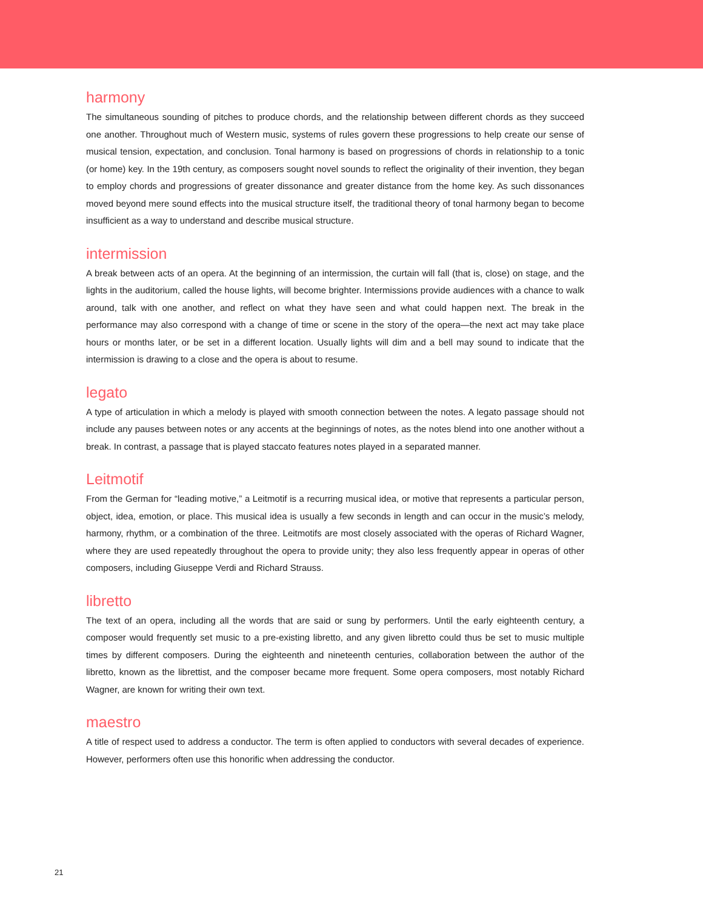harmony
The simultaneous sounding of pitches to produce chords, and the relationship between different chords as they succeed one another. Throughout much of Western music, systems of rules govern these progressions to help create our sense of musical tension, expectation, and conclusion. Tonal harmony is based on progressions of chords in relationship to a tonic (or home) key. In the 19th century, as composers sought novel sounds to reflect the originality of their invention, they began to employ chords and progressions of greater dissonance and greater distance from the home key. As such dissonances moved beyond mere sound effects into the musical structure itself, the traditional theory of tonal harmony began to become insufficient as a way to understand and describe musical structure.
intermission
A break between acts of an opera. At the beginning of an intermission, the curtain will fall (that is, close) on stage, and the lights in the auditorium, called the house lights, will become brighter. Intermissions provide audiences with a chance to walk around, talk with one another, and reflect on what they have seen and what could happen next. The break in the performance may also correspond with a change of time or scene in the story of the opera—the next act may take place hours or months later, or be set in a different location. Usually lights will dim and a bell may sound to indicate that the intermission is drawing to a close and the opera is about to resume.
legato
A type of articulation in which a melody is played with smooth connection between the notes. A legato passage should not include any pauses between notes or any accents at the beginnings of notes, as the notes blend into one another without a break. In contrast, a passage that is played staccato features notes played in a separated manner.
Leitmotif
From the German for “leading motive,” a Leitmotif is a recurring musical idea, or motive that represents a particular person, object, idea, emotion, or place. This musical idea is usually a few seconds in length and can occur in the music’s melody, harmony, rhythm, or a combination of the three. Leitmotifs are most closely associated with the operas of Richard Wagner, where they are used repeatedly throughout the opera to provide unity; they also less frequently appear in operas of other composers, including Giuseppe Verdi and Richard Strauss.
libretto
The text of an opera, including all the words that are said or sung by performers. Until the early eighteenth century, a composer would frequently set music to a pre-existing libretto, and any given libretto could thus be set to music multiple times by different composers. During the eighteenth and nineteenth centuries, collaboration between the author of the libretto, known as the librettist, and the composer became more frequent. Some opera composers, most notably Richard Wagner, are known for writing their own text.
maestro
A title of respect used to address a conductor. The term is often applied to conductors with several decades of experience. However, performers often use this honorific when addressing the conductor.
21